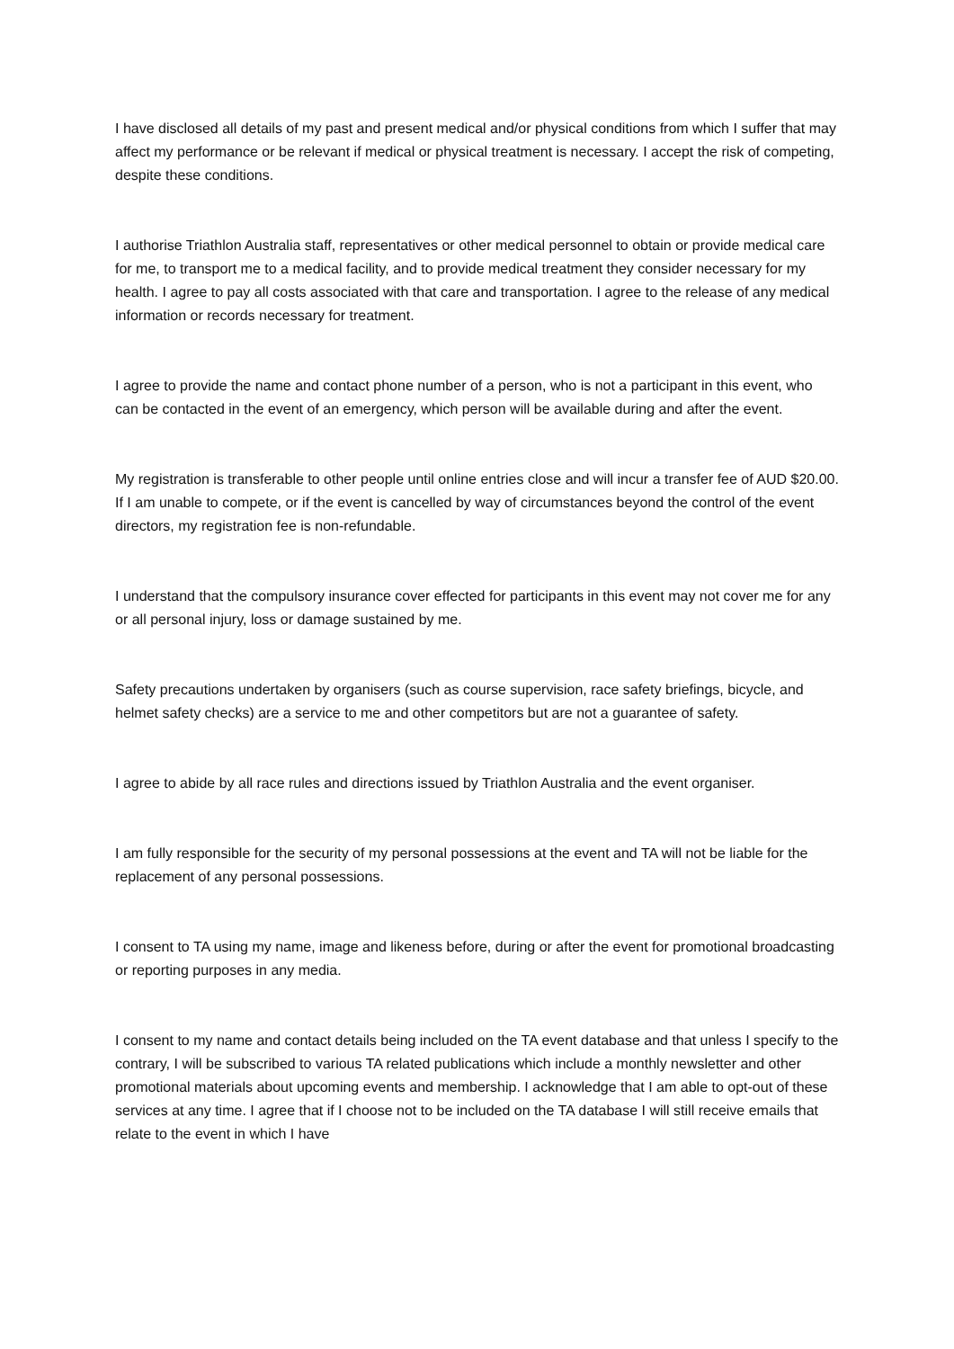I have disclosed all details of my past and present medical and/or physical conditions from which I suffer that may affect my performance or be relevant if medical or physical treatment is necessary. I accept the risk of competing, despite these conditions.
I authorise Triathlon Australia staff, representatives or other medical personnel to obtain or provide medical care for me, to transport me to a medical facility, and to provide medical treatment they consider necessary for my health. I agree to pay all costs associated with that care and transportation. I agree to the release of any medical information or records necessary for treatment.
I agree to provide the name and contact phone number of a person, who is not a participant in this event, who can be contacted in the event of an emergency, which person will be available during and after the event.
My registration is transferable to other people until online entries close and will incur a transfer fee of AUD $20.00. If I am unable to compete, or if the event is cancelled by way of circumstances beyond the control of the event directors, my registration fee is non-refundable.
I understand that the compulsory insurance cover effected for participants in this event may not cover me for any or all personal injury, loss or damage sustained by me.
Safety precautions undertaken by organisers (such as course supervision, race safety briefings, bicycle, and helmet safety checks) are a service to me and other competitors but are not a guarantee of safety.
I agree to abide by all race rules and directions issued by Triathlon Australia and the event organiser.
I am fully responsible for the security of my personal possessions at the event and TA will not be liable for the replacement of any personal possessions.
I consent to TA using my name, image and likeness before, during or after the event for promotional broadcasting or reporting purposes in any media.
I consent to my name and contact details being included on the TA event database and that unless I specify to the contrary, I will be subscribed to various TA related publications which include a monthly newsletter and other promotional materials about upcoming events and membership. I acknowledge that I am able to opt-out of these services at any time. I agree that if I choose not to be included on the TA database I will still receive emails that relate to the event in which I have